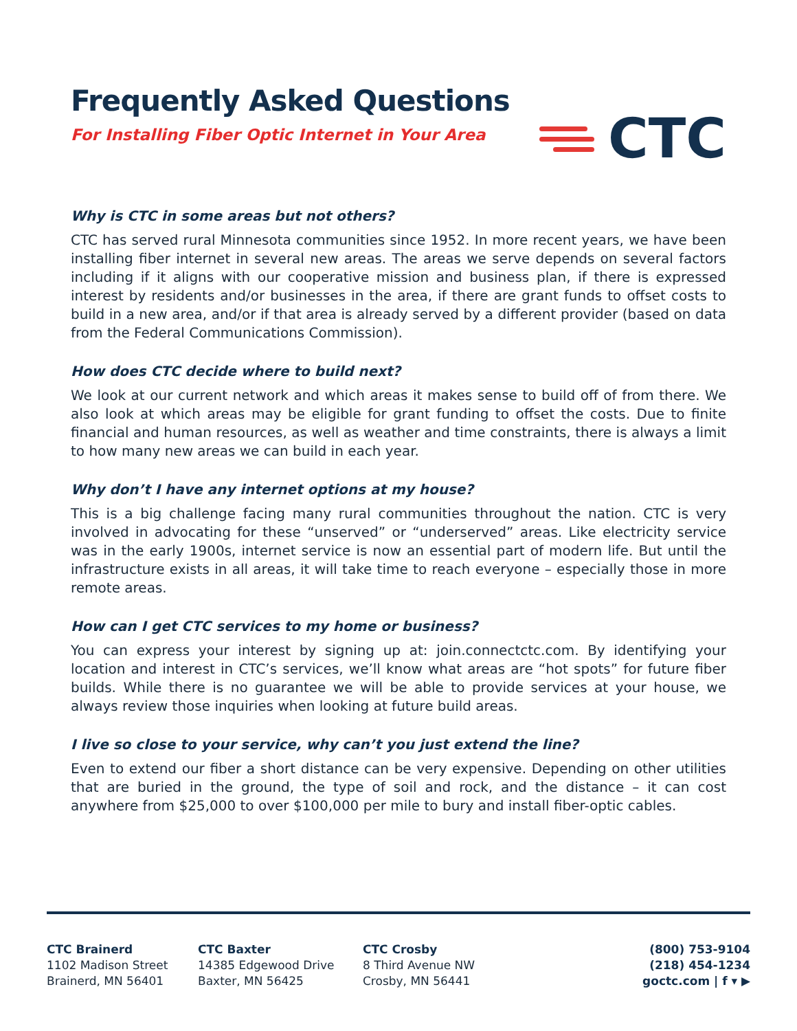Frequently Asked Questions
For Installing Fiber Optic Internet in Your Area
CTC
Why is CTC in some areas but not others?
CTC has served rural Minnesota communities since 1952. In more recent years, we have been installing fiber internet in several new areas. The areas we serve depends on several factors including if it aligns with our cooperative mission and business plan, if there is expressed interest by residents and/or businesses in the area, if there are grant funds to offset costs to build in a new area, and/or if that area is already served by a different provider (based on data from the Federal Communications Commission).
How does CTC decide where to build next?
We look at our current network and which areas it makes sense to build off of from there. We also look at which areas may be eligible for grant funding to offset the costs. Due to finite financial and human resources, as well as weather and time constraints, there is always a limit to how many new areas we can build in each year.
Why don’t I have any internet options at my house?
This is a big challenge facing many rural communities throughout the nation. CTC is very involved in advocating for these “unserved” or “underserved” areas. Like electricity service was in the early 1900s, internet service is now an essential part of modern life. But until the infrastructure exists in all areas, it will take time to reach everyone – especially those in more remote areas.
How can I get CTC services to my home or business?
You can express your interest by signing up at: join.connectctc.com. By identifying your location and interest in CTC’s services, we’ll know what areas are “hot spots” for future fiber builds. While there is no guarantee we will be able to provide services at your house, we always review those inquiries when looking at future build areas.
I live so close to your service, why can’t you just extend the line?
Even to extend our fiber a short distance can be very expensive. Depending on other utilities that are buried in the ground, the type of soil and rock, and the distance – it can cost anywhere from $25,000 to over $100,000 per mile to bury and install fiber-optic cables.
CTC Brainerd
1102 Madison Street
Brainerd, MN 56401
CTC Baxter
14385 Edgewood Drive
Baxter, MN 56425
CTC Crosby
8 Third Avenue NW
Crosby, MN 56441
(800) 753-9104
(218) 454-1234
goctc.com | f ▾ ▶